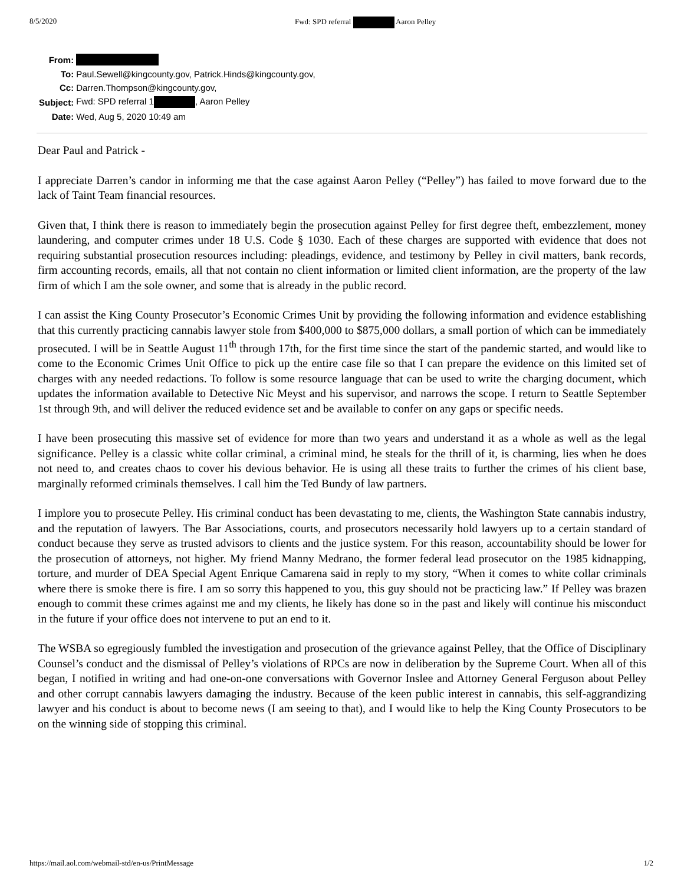8/5/2020 Fwd: SPD referral Aaron Pelley
| From: | |
| To: | Paul.Sewell@kingcounty.gov, Patrick.Hinds@kingcounty.gov, |
| Cc: | Darren.Thompson@kingcounty.gov, |
| Subject: | Fwd: SPD referral 1 , Aaron Pelley |
| Date: | Wed, Aug 5, 2020 10:49 am |
Dear Paul and Patrick -
I appreciate Darren’s candor in informing me that the case against Aaron Pelley (“Pelley”) has failed to move forward due to the lack of Taint Team financial resources.
Given that, I think there is reason to immediately begin the prosecution against Pelley for first degree theft, embezzlement, money laundering, and computer crimes under 18 U.S. Code § 1030. Each of these charges are supported with evidence that does not requiring substantial prosecution resources including: pleadings, evidence, and testimony by Pelley in civil matters, bank records, firm accounting records, emails, all that not contain no client information or limited client information, are the property of the law firm of which I am the sole owner, and some that is already in the public record.
I can assist the King County Prosecutor’s Economic Crimes Unit by providing the following information and evidence establishing that this currently practicing cannabis lawyer stole from $400,000 to $875,000 dollars, a small portion of which can be immediately prosecuted. I will be in Seattle August 11<sup>th</sup> through 17th, for the first time since the start of the pandemic started, and would like to come to the Economic Crimes Unit Office to pick up the entire case file so that I can prepare the evidence on this limited set of charges with any needed redactions. To follow is some resource language that can be used to write the charging document, which updates the information available to Detective Nic Meyst and his supervisor, and narrows the scope. I return to Seattle September 1st through 9th, and will deliver the reduced evidence set and be available to confer on any gaps or specific needs.
I have been prosecuting this massive set of evidence for more than two years and understand it as a whole as well as the legal significance. Pelley is a classic white collar criminal, a criminal mind, he steals for the thrill of it, is charming, lies when he does not need to, and creates chaos to cover his devious behavior. He is using all these traits to further the crimes of his client base, marginally reformed criminals themselves. I call him the Ted Bundy of law partners.
I implore you to prosecute Pelley. His criminal conduct has been devastating to me, clients, the Washington State cannabis industry, and the reputation of lawyers. The Bar Associations, courts, and prosecutors necessarily hold lawyers up to a certain standard of conduct because they serve as trusted advisors to clients and the justice system. For this reason, accountability should be lower for the prosecution of attorneys, not higher. My friend Manny Medrano, the former federal lead prosecutor on the 1985 kidnapping, torture, and murder of DEA Special Agent Enrique Camarena said in reply to my story, “When it comes to white collar criminals where there is smoke there is fire. I am so sorry this happened to you, this guy should not be practicing law.” If Pelley was brazen enough to commit these crimes against me and my clients, he likely has done so in the past and likely will continue his misconduct in the future if your office does not intervene to put an end to it.
The WSBA so egregiously fumbled the investigation and prosecution of the grievance against Pelley, that the Office of Disciplinary Counsel’s conduct and the dismissal of Pelley’s violations of RPCs are now in deliberation by the Supreme Court. When all of this began, I notified in writing and had one-on-one conversations with Governor Inslee and Attorney General Ferguson about Pelley and other corrupt cannabis lawyers damaging the industry. Because of the keen public interest in cannabis, this self-aggrandizing lawyer and his conduct is about to become news (I am seeing to that), and I would like to help the King County Prosecutors to be on the winning side of stopping this criminal.
https://mail.aol.com/webmail-std/en-us/PrintMessage 1/2